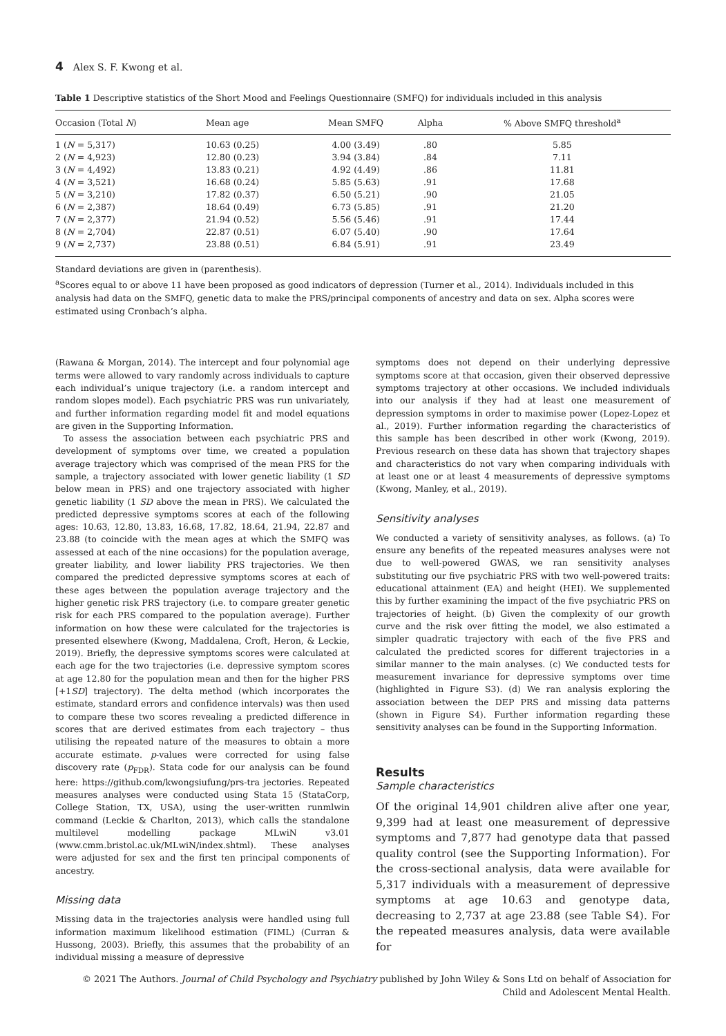4 Alex S. F. Kwong et al.
Table 1 Descriptive statistics of the Short Mood and Feelings Questionnaire (SMFQ) for individuals included in this analysis
| Occasion (Total N ) | Mean age | Mean SMFQ | Alpha | % Above SMFQ threshold<sup>a</sup> |
| --- | --- | --- | --- | --- |
| 1 ( N = 5,317) | 10.63 (0.25) | 4.00 (3.49) | .80 | 5.85 |
| 2 ( N = 4,923) | 12.80 (0.23) | 3.94 (3.84) | .84 | 7.11 |
| 3 ( N = 4,492) | 13.83 (0.21) | 4.92 (4.49) | .86 | 11.81 |
| 4 ( N = 3,521) | 16.68 (0.24) | 5.85 (5.63) | .91 | 17.68 |
| 5 ( N = 3,210) | 17.82 (0.37) | 6.50 (5.21) | .90 | 21.05 |
| 6 ( N = 2,387) | 18.64 (0.49) | 6.73 (5.85) | .91 | 21.20 |
| 7 ( N = 2,377) | 21.94 (0.52) | 5.56 (5.46) | .91 | 17.44 |
| 8 ( N = 2,704) | 22.87 (0.51) | 6.07 (5.40) | .90 | 17.64 |
| 9 ( N = 2,737) | 23.88 (0.51) | 6.84 (5.91) | .91 | 23.49 |
Standard deviations are given in (parenthesis).
<sup>a</sup> Scores equal to or above 11 have been proposed as good indicators of depression (Turner et al., 2014). Individuals included in this analysis had data on the SMFQ, genetic data to make the PRS/principal components of ancestry and data on sex. Alpha scores were estimated using Cronbach’s alpha.
(Rawana & Morgan, 2014). The intercept and four polynomial age terms were allowed to vary randomly across individuals to capture each individual’s unique trajectory (i.e. a random intercept and random slopes model). Each psychiatric PRS was run univariately, and further information regarding model fit and model equations are given in the Supporting Information.
To assess the association between each psychiatric PRS and development of symptoms over time, we created a population average trajectory which was comprised of the mean PRS for the sample, a trajectory associated with lower genetic liability (1 SD below mean in PRS) and one trajectory associated with higher genetic liability (1 SD above the mean in PRS). We calculated the predicted depressive symptoms scores at each of the following ages: 10.63, 12.80, 13.83, 16.68, 17.82, 18.64, 21.94, 22.87 and 23.88 (to coincide with the mean ages at which the SMFQ was assessed at each of the nine occasions) for the population average, greater liability, and lower liability PRS trajectories. We then compared the predicted depressive symptoms scores at each of these ages between the population average trajectory and the higher genetic risk PRS trajectory (i.e. to compare greater genetic risk for each PRS compared to the population average). Further information on how these were calculated for the trajectories is presented elsewhere (Kwong, Maddalena, Croft, Heron, & Leckie, 2019). Briefly, the depressive symptoms scores were calculated at each age for the two trajectories (i.e. depressive symptom scores at age 12.80 for the population mean and then for the higher PRS [+1SD] trajectory). The delta method (which incorporates the estimate, standard errors and confidence intervals) was then used to compare these two scores revealing a predicted difference in scores that are derived estimates from each trajectory – thus utilising the repeated nature of the measures to obtain a more accurate estimate. p-values were corrected for using false discovery rate (p<sub>FDR</sub>). Stata code for our analysis can be found here: https://github.com/kwongsiufung/prs-tra jectories. Repeated measures analyses were conducted using Stata 15 (StataCorp, College Station, TX, USA), using the user-written runmlwin command (Leckie & Charlton, 2013), which calls the standalone multilevel modelling package MLwiN v3.01 (www.cmm.bristol.ac.uk/MLwiN/index.shtml). These analyses were adjusted for sex and the first ten principal components of ancestry.
Missing data
Missing data in the trajectories analysis were handled using full information maximum likelihood estimation (FIML) (Curran & Hussong, 2003). Briefly, this assumes that the probability of an individual missing a measure of depressive
symptoms does not depend on their underlying depressive symptoms score at that occasion, given their observed depressive symptoms trajectory at other occasions. We included individuals into our analysis if they had at least one measurement of depression symptoms in order to maximise power (Lopez-Lopez et al., 2019). Further information regarding the characteristics of this sample has been described in other work (Kwong, 2019). Previous research on these data has shown that trajectory shapes and characteristics do not vary when comparing individuals with at least one or at least 4 measurements of depressive symptoms (Kwong, Manley, et al., 2019).
Sensitivity analyses
We conducted a variety of sensitivity analyses, as follows. (a) To ensure any benefits of the repeated measures analyses were not due to well-powered GWAS, we ran sensitivity analyses substituting our five psychiatric PRS with two well-powered traits: educational attainment (EA) and height (HEI). We supplemented this by further examining the impact of the five psychiatric PRS on trajectories of height. (b) Given the complexity of our growth curve and the risk over fitting the model, we also estimated a simpler quadratic trajectory with each of the five PRS and calculated the predicted scores for different trajectories in a similar manner to the main analyses. (c) We conducted tests for measurement invariance for depressive symptoms over time (highlighted in Figure S3). (d) We ran analysis exploring the association between the DEP PRS and missing data patterns (shown in Figure S4). Further information regarding these sensitivity analyses can be found in the Supporting Information.
Results
Sample characteristics
Of the original 14,901 children alive after one year, 9,399 had at least one measurement of depressive symptoms and 7,877 had genotype data that passed quality control (see the Supporting Information). For the cross-sectional analysis, data were available for 5,317 individuals with a measurement of depressive symptoms at age 10.63 and genotype data, decreasing to 2,737 at age 23.88 (see Table S4). For the repeated measures analysis, data were available for
© 2021 The Authors. Journal of Child Psychology and Psychiatry published by John Wiley & Sons Ltd on behalf of Association for Child and Adolescent Mental Health.